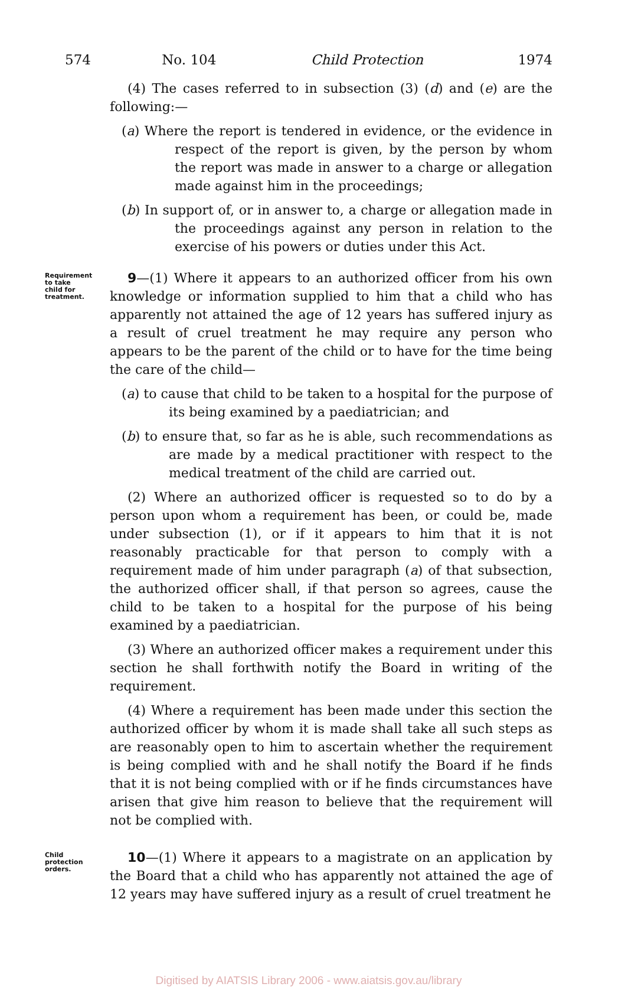574 No. 104 Child Protection 1974
(4) The cases referred to in subsection (3) (d) and (e) are the following:—
(a) Where the report is tendered in evidence, or the evidence in respect of the report is given, by the person by whom the report was made in answer to a charge or allegation made against him in the proceedings;
(b) In support of, or in answer to, a charge or allegation made in the proceedings against any person in relation to the exercise of his powers or duties under this Act.
Requirement to take child for treatment.
9—(1) Where it appears to an authorized officer from his own knowledge or information supplied to him that a child who has apparently not attained the age of 12 years has suffered injury as a result of cruel treatment he may require any person who appears to be the parent of the child or to have for the time being the care of the child—
(a) to cause that child to be taken to a hospital for the purpose of its being examined by a paediatrician; and
(b) to ensure that, so far as he is able, such recommendations as are made by a medical practitioner with respect to the medical treatment of the child are carried out.
(2) Where an authorized officer is requested so to do by a person upon whom a requirement has been, or could be, made under subsection (1), or if it appears to him that it is not reasonably practicable for that person to comply with a requirement made of him under paragraph (a) of that subsection, the authorized officer shall, if that person so agrees, cause the child to be taken to a hospital for the purpose of his being examined by a paediatrician.
(3) Where an authorized officer makes a requirement under this section he shall forthwith notify the Board in writing of the requirement.
(4) Where a requirement has been made under this section the authorized officer by whom it is made shall take all such steps as are reasonably open to him to ascertain whether the requirement is being complied with and he shall notify the Board if he finds that it is not being complied with or if he finds circumstances have arisen that give him reason to believe that the requirement will not be complied with.
Child protection orders.
10—(1) Where it appears to a magistrate on an application by the Board that a child who has apparently not attained the age of 12 years may have suffered injury as a result of cruel treatment he
Digitised by AIATSIS Library 2006 - www.aiatsis.gov.au/library